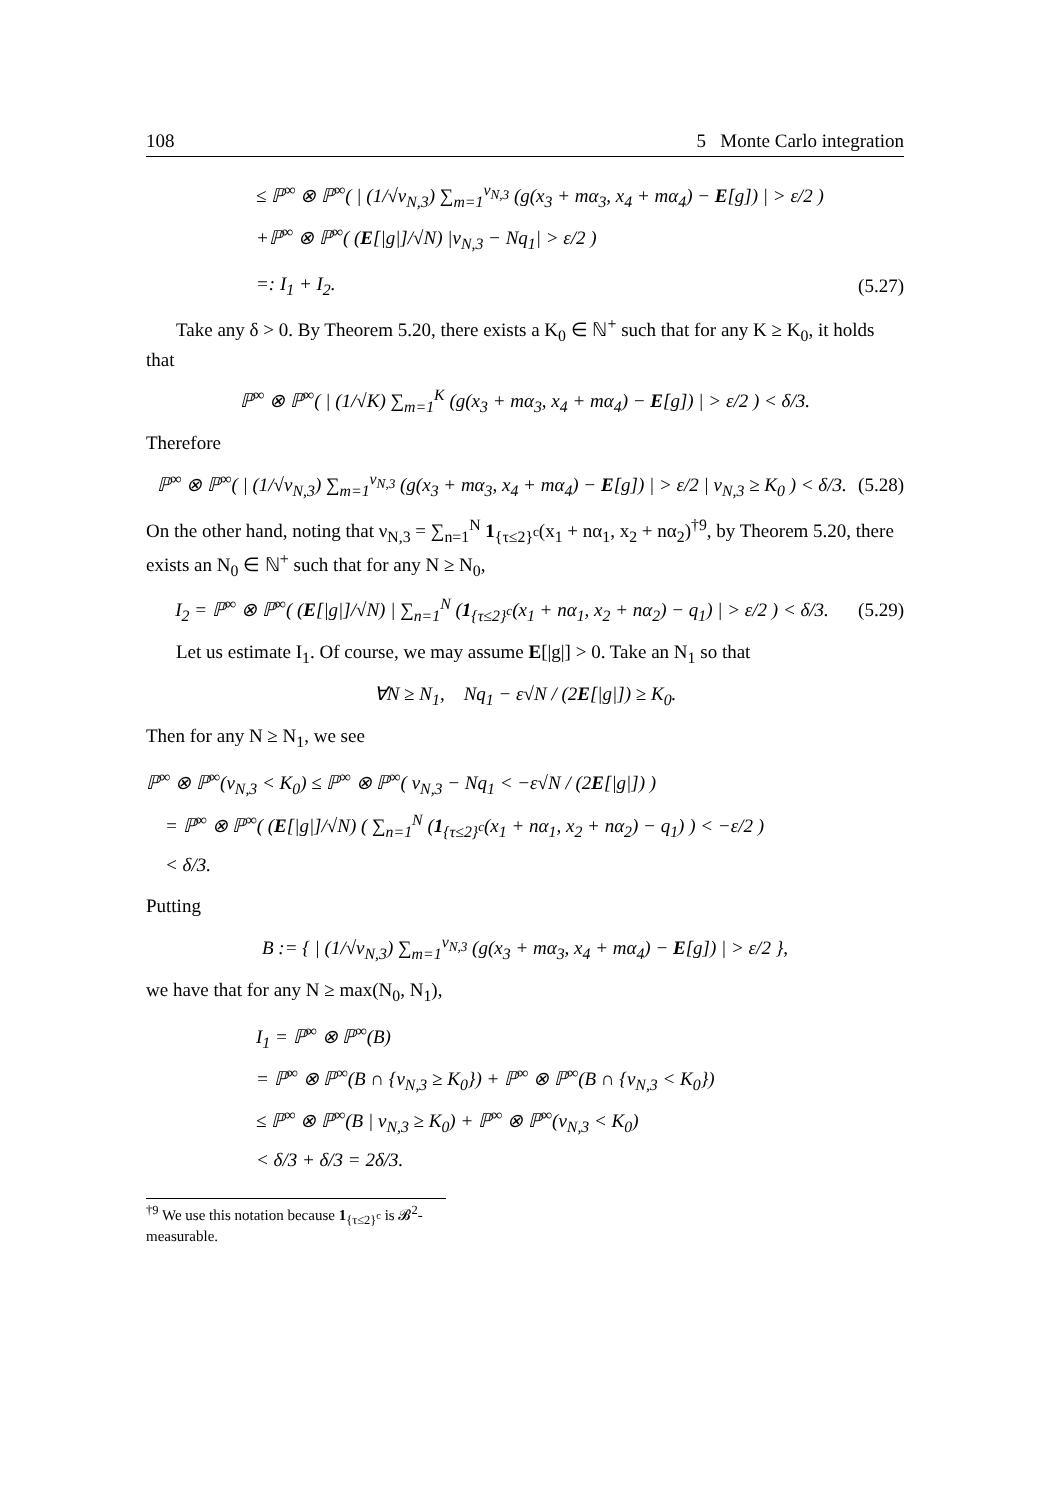108 5 Monte Carlo integration
≤ ℙ<sup>∞</sup> ⊗ ℙ<sup>∞</sup>( | (1/√ν<sub>N,3</sub>) ∑<sub>m=1</sub><sup>ν<sub>N,3</sub></sup> (g(x<sub>3</sub> + mα<sub>3</sub>, x<sub>4</sub> + mα<sub>4</sub>) − E[g]) | > ε/2 )
+ℙ<sup>∞</sup> ⊗ ℙ<sup>∞</sup>( (E[|g|]/√N) |ν<sub>N,3</sub> − Nq<sub>1</sub>| > ε/2 )
=: I<sub>1</sub> + I<sub>2</sub>. (5.27)
Take any δ > 0. By Theorem 5.20, there exists a K<sub>0</sub> ∈ ℕ<sup>+</sup> such that for any K ≥ K<sub>0</sub>, it holds that
ℙ<sup>∞</sup> ⊗ ℙ<sup>∞</sup>( | (1/√K) ∑<sub>m=1</sub><sup>K</sup> (g(x<sub>3</sub> + mα<sub>3</sub>, x<sub>4</sub> + mα<sub>4</sub>) − E[g]) | > ε/2 ) < δ/3.
Therefore
ℙ<sup>∞</sup> ⊗ ℙ<sup>∞</sup>( | (1/√ν<sub>N,3</sub>) ∑<sub>m=1</sub><sup>ν<sub>N,3</sub></sup> (g(x<sub>3</sub> + mα<sub>3</sub>, x<sub>4</sub> + mα<sub>4</sub>) − E[g]) | > ε/2 | ν<sub>N,3</sub> ≥ K<sub>0</sub> ) < δ/3. (5.28)
On the other hand, noting that ν<sub>N,3</sub> = ∑<sub>n=1</sub><sup>N</sup> 1<sub>{τ≤2}<sup>c</sup></sub>(x<sub>1</sub> + nα<sub>1</sub>, x<sub>2</sub> + nα<sub>2</sub>)<sup>†9</sup>, by Theorem 5.20, there exists an N<sub>0</sub> ∈ ℕ<sup>+</sup> such that for any N ≥ N<sub>0</sub>,
I<sub>2</sub> = ℙ<sup>∞</sup> ⊗ ℙ<sup>∞</sup>( (E[|g|]/√N) | ∑<sub>n=1</sub><sup>N</sup> (1<sub>{τ≤2}<sup>c</sup></sub>(x<sub>1</sub> + nα<sub>1</sub>, x<sub>2</sub> + nα<sub>2</sub>) − q<sub>1</sub>) | > ε/2 ) < δ/3. (5.29)
Let us estimate I<sub>1</sub>. Of course, we may assume E[|g|] > 0. Take an N<sub>1</sub> so that
∀N ≥ N<sub>1</sub>, Nq<sub>1</sub> − ε√N / (2E[|g|]) ≥ K<sub>0</sub>.
Then for any N ≥ N<sub>1</sub>, we see
ℙ<sup>∞</sup> ⊗ ℙ<sup>∞</sup>(ν<sub>N,3</sub> < K<sub>0</sub>) ≤ ℙ<sup>∞</sup> ⊗ ℙ<sup>∞</sup>( ν<sub>N,3</sub> − Nq<sub>1</sub> < −ε√N / (2E[|g|]) )
= ℙ<sup>∞</sup> ⊗ ℙ<sup>∞</sup>( (E[|g|]/√N) ( ∑<sub>n=1</sub><sup>N</sup> (1<sub>{τ≤2}<sup>c</sup></sub>(x<sub>1</sub> + nα<sub>1</sub>, x<sub>2</sub> + nα<sub>2</sub>) − q<sub>1</sub>) ) < −ε/2 )
< δ/3.
Putting
B := { | (1/√ν<sub>N,3</sub>) ∑<sub>m=1</sub><sup>ν<sub>N,3</sub></sup> (g(x<sub>3</sub> + mα<sub>3</sub>, x<sub>4</sub> + mα<sub>4</sub>) − E[g]) | > ε/2 },
we have that for any N ≥ max(N<sub>0</sub>, N<sub>1</sub>),
I<sub>1</sub> = ℙ<sup>∞</sup> ⊗ ℙ<sup>∞</sup>(B)
= ℙ<sup>∞</sup> ⊗ ℙ<sup>∞</sup>(B ∩ {ν<sub>N,3</sub> ≥ K<sub>0</sub>}) + ℙ<sup>∞</sup> ⊗ ℙ<sup>∞</sup>(B ∩ {ν<sub>N,3</sub> < K<sub>0</sub>})
≤ ℙ<sup>∞</sup> ⊗ ℙ<sup>∞</sup>(B | ν<sub>N,3</sub> ≥ K<sub>0</sub>) + ℙ<sup>∞</sup> ⊗ ℙ<sup>∞</sup>(ν<sub>N,3</sub> < K<sub>0</sub>)
< δ/3 + δ/3 = 2δ/3.
<sup>†9</sup> We use this notation because 1<sub>{τ≤2}<sup>c</sup></sub> is 𝓑<sup>2</sup>-measurable.